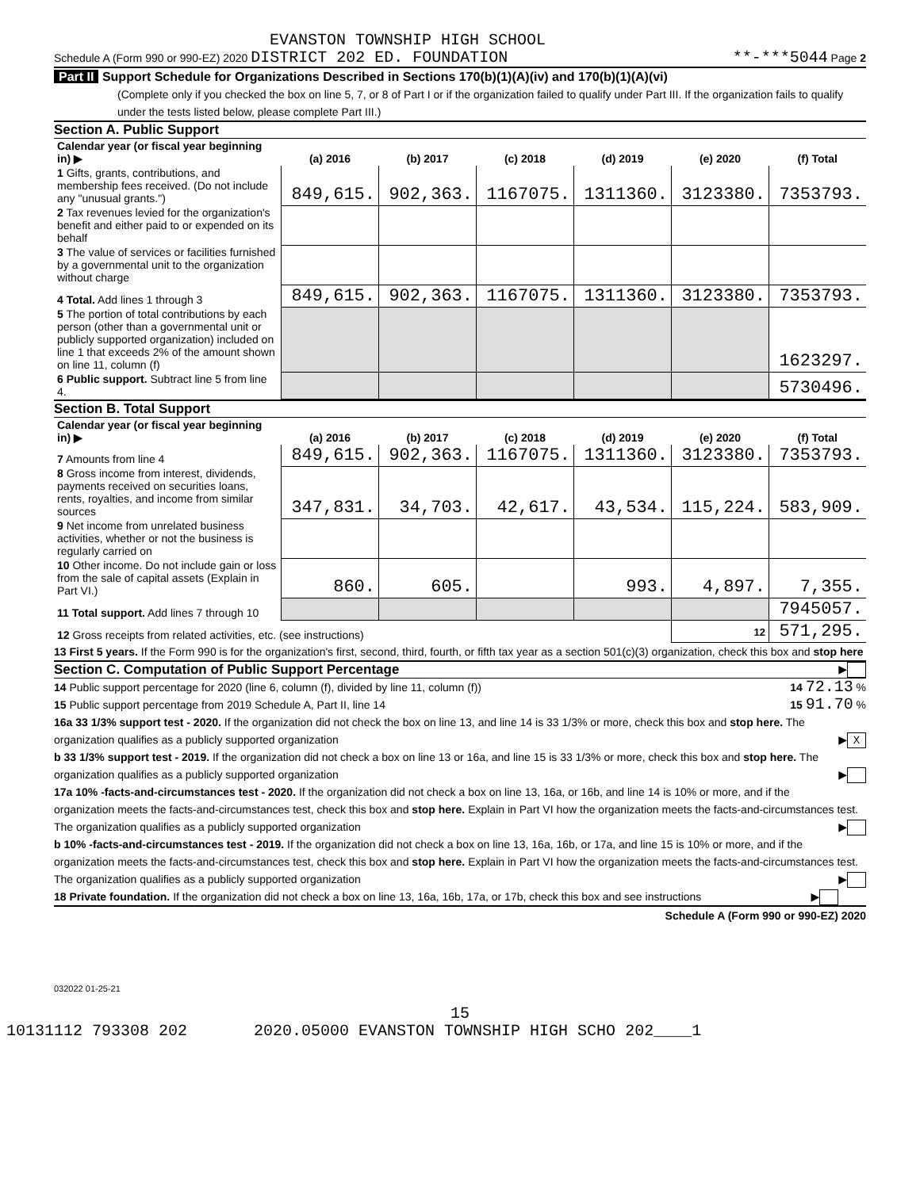EVANSTON TOWNSHIP HIGH SCHOOL
Schedule A (Form 990 or 990-EZ) 2020 DISTRICT 202 ED. FOUNDATION **-***5044 Page 2
Part II Support Schedule for Organizations Described in Sections 170(b)(1)(A)(iv) and 170(b)(1)(A)(vi)
(Complete only if you checked the box on line 5, 7, or 8 of Part I or if the organization failed to qualify under Part III. If the organization fails to qualify under the tests listed below, please complete Part III.)
Section A. Public Support
| Calendar year (or fiscal year beginning in) ▶ | (a) 2016 | (b) 2017 | (c) 2018 | (d) 2019 | (e) 2020 | (f) Total |
| --- | --- | --- | --- | --- | --- | --- |
| 1 Gifts, grants, contributions, and membership fees received. (Do not include any "unusual grants.") | 849,615. | 902,363. | 1167075. | 1311360. | 3123380. | 7353793. |
| 2 Tax revenues levied for the organization's benefit and either paid to or expended on its behalf | | | | | | |
| 3 The value of services or facilities furnished by a governmental unit to the organization without charge | | | | | | |
| 4 Total. Add lines 1 through 3 | 849,615. | 902,363. | 1167075. | 1311360. | 3123380. | 7353793. |
| 5 The portion of total contributions by each person (other than a governmental unit or publicly supported organization) included on line 1 that exceeds 2% of the amount shown on line 11, column (f) | | | | | | 1623297. |
| 6 Public support. Subtract line 5 from line 4. | | | | | | 5730496. |
Section B. Total Support
| Calendar year (or fiscal year beginning in) ▶ | (a) 2016 | (b) 2017 | (c) 2018 | (d) 2019 | (e) 2020 | (f) Total |
| --- | --- | --- | --- | --- | --- | --- |
| 7 Amounts from line 4 | 849,615. | 902,363. | 1167075. | 1311360. | 3123380. | 7353793. |
| 8 Gross income from interest, dividends, payments received on securities loans, rents, royalties, and income from similar sources | 347,831. | 34,703. | 42,617. | 43,534. | 115,224. | 583,909. |
| 9 Net income from unrelated business activities, whether or not the business is regularly carried on | | | | | | |
| 10 Other income. Do not include gain or loss from the sale of capital assets (Explain in Part VI.) | 860. | 605. | | 993. | 4,897. | 7,355. |
| 11 Total support. Add lines 7 through 10 | | | | | | 7945057. |
| 12 Gross receipts from related activities, etc. (see instructions) | | | | | 12 | 571,295. |
13 First 5 years. If the Form 990 is for the organization's first, second, third, fourth, or fifth tax year as a section 501(c)(3) organization, check this box and stop here ▶
Section C. Computation of Public Support Percentage
14 Public support percentage for 2020 (line 6, column (f), divided by line 11, column (f)) 14 72.13 %
15 Public support percentage from 2019 Schedule A, Part II, line 14 15 91.70 %
16a 33 1/3% support test - 2020. If the organization did not check the box on line 13, and line 14 is 33 1/3% or more, check this box and stop here. The organization qualifies as a publicly supported organization ▶ X
b 33 1/3% support test - 2019. If the organization did not check a box on line 13 or 16a, and line 15 is 33 1/3% or more, check this box and stop here. The organization qualifies as a publicly supported organization ▶
17a 10% -facts-and-circumstances test - 2020. If the organization did not check a box on line 13, 16a, or 16b, and line 14 is 10% or more, and if the organization meets the facts-and-circumstances test, check this box and stop here. Explain in Part VI how the organization meets the facts-and-circumstances test. The organization qualifies as a publicly supported organization ▶
b 10% -facts-and-circumstances test - 2019. If the organization did not check a box on line 13, 16a, 16b, or 17a, and line 15 is 10% or more, and if the organization meets the facts-and-circumstances test, check this box and stop here. Explain in Part VI how the organization meets the facts-and-circumstances test. The organization qualifies as a publicly supported organization ▶
18 Private foundation. If the organization did not check a box on line 13, 16a, 16b, 17a, or 17b, check this box and see instructions ▶
Schedule A (Form 990 or 990-EZ) 2020
032022 01-25-21
15
10131112 793308 202 2020.05000 EVANSTON TOWNSHIP HIGH SCHO 202____1